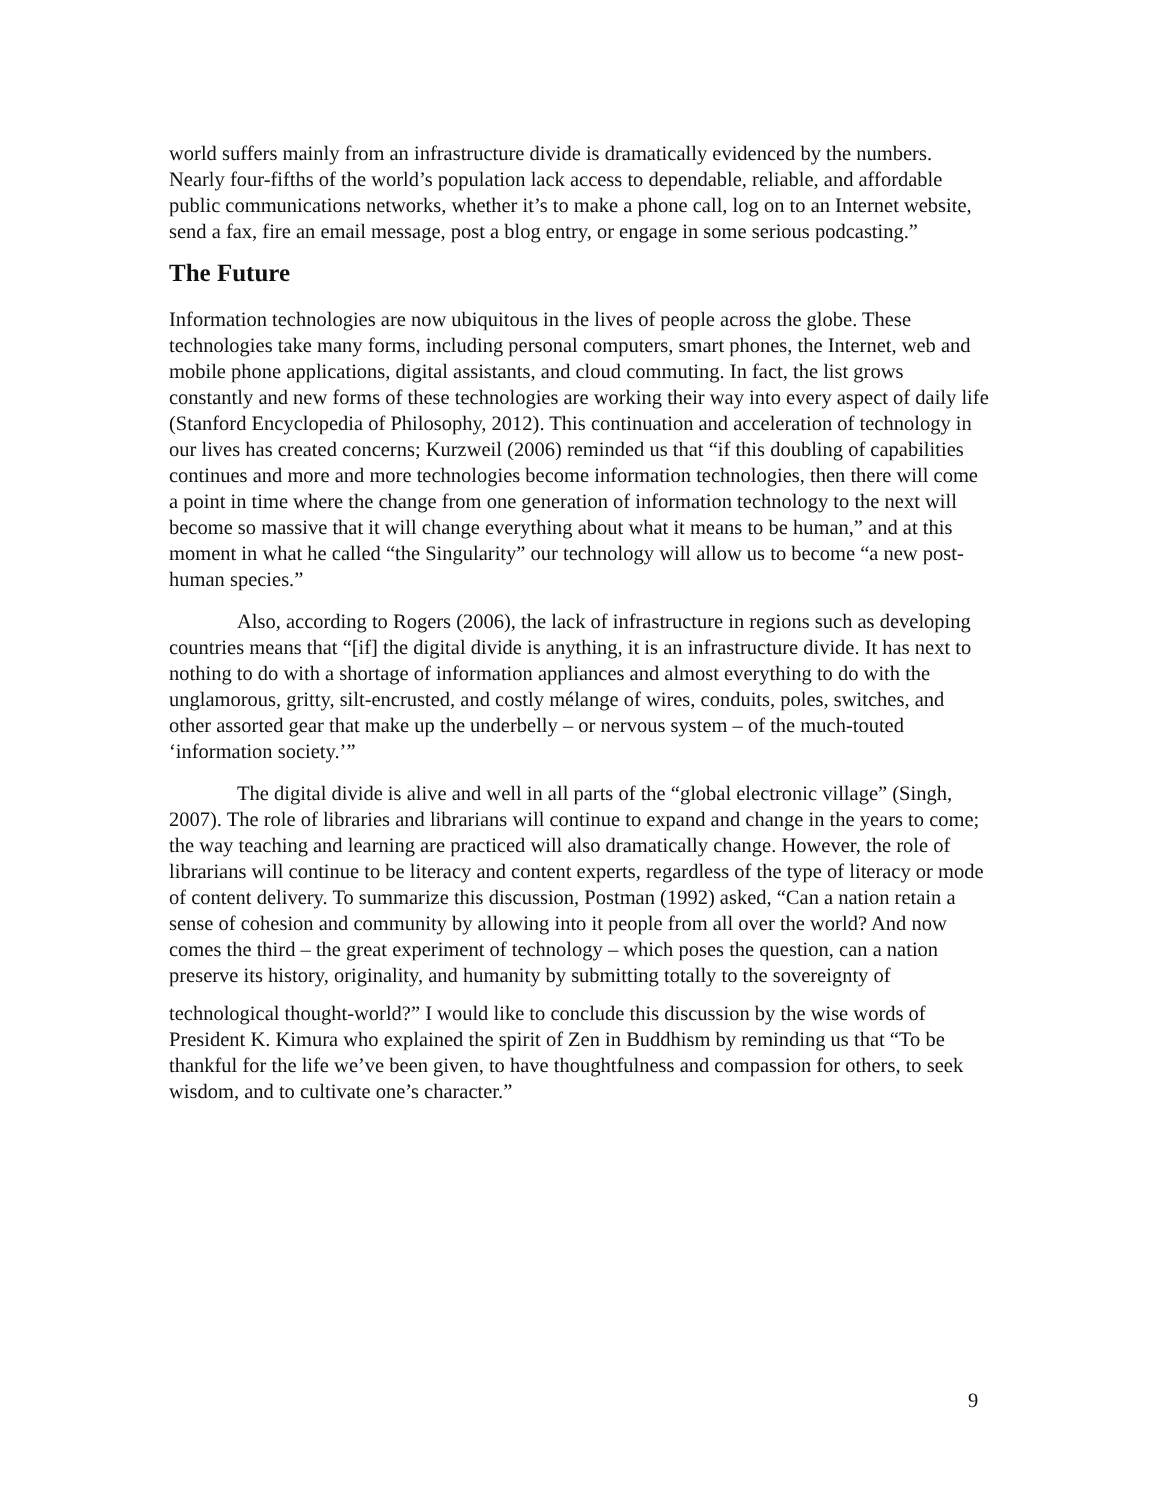world suffers mainly from an infrastructure divide is dramatically evidenced by the numbers. Nearly four-fifths of the world’s population lack access to dependable, reliable, and affordable public communications networks, whether it’s to make a phone call, log on to an Internet website, send a fax, fire an email message, post a blog entry, or engage in some serious podcasting.”
The Future
Information technologies are now ubiquitous in the lives of people across the globe. These technologies take many forms, including personal computers, smart phones, the Internet, web and mobile phone applications, digital assistants, and cloud commuting. In fact, the list grows constantly and new forms of these technologies are working their way into every aspect of daily life (Stanford Encyclopedia of Philosophy, 2012). This continuation and acceleration of technology in our lives has created concerns; Kurzweil (2006) reminded us that “if this doubling of capabilities continues and more and more technologies become information technologies, then there will come a point in time where the change from one generation of information technology to the next will become so massive that it will change everything about what it means to be human,” and at this moment in what he called “the Singularity” our technology will allow us to become “a new post-human species.”
Also, according to Rogers (2006), the lack of infrastructure in regions such as developing countries means that “[if] the digital divide is anything, it is an infrastructure divide. It has next to nothing to do with a shortage of information appliances and almost everything to do with the unglamorous, gritty, silt-encrusted, and costly mélange of wires, conduits, poles, switches, and other assorted gear that make up the underbelly – or nervous system – of the much-touted ‘information society.’”
The digital divide is alive and well in all parts of the “global electronic village” (Singh, 2007). The role of libraries and librarians will continue to expand and change in the years to come; the way teaching and learning are practiced will also dramatically change. However, the role of librarians will continue to be literacy and content experts, regardless of the type of literacy or mode of content delivery. To summarize this discussion, Postman (1992) asked, “Can a nation retain a sense of cohesion and community by allowing into it people from all over the world? And now comes the third – the great experiment of technology – which poses the question, can a nation preserve its history, originality, and humanity by submitting totally to the sovereignty of
technological thought-world?” I would like to conclude this discussion by the wise words of President K. Kimura who explained the spirit of Zen in Buddhism by reminding us that “To be thankful for the life we’ve been given, to have thoughtfulness and compassion for others, to seek wisdom, and to cultivate one’s character.”
9